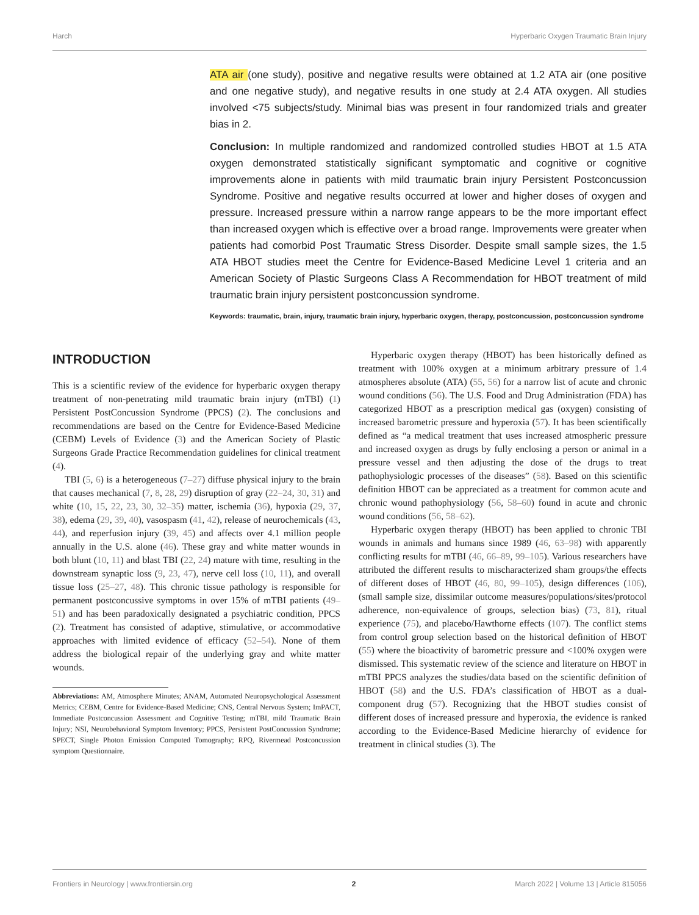Harch Hyperbaric Oxygen Traumatic Brain Injury
ATA air (one study), positive and negative results were obtained at 1.2 ATA air (one positive and one negative study), and negative results in one study at 2.4 ATA oxygen. All studies involved <75 subjects/study. Minimal bias was present in four randomized trials and greater bias in 2.
Conclusion: In multiple randomized and randomized controlled studies HBOT at 1.5 ATA oxygen demonstrated statistically significant symptomatic and cognitive or cognitive improvements alone in patients with mild traumatic brain injury Persistent Postconcussion Syndrome. Positive and negative results occurred at lower and higher doses of oxygen and pressure. Increased pressure within a narrow range appears to be the more important effect than increased oxygen which is effective over a broad range. Improvements were greater when patients had comorbid Post Traumatic Stress Disorder. Despite small sample sizes, the 1.5 ATA HBOT studies meet the Centre for Evidence-Based Medicine Level 1 criteria and an American Society of Plastic Surgeons Class A Recommendation for HBOT treatment of mild traumatic brain injury persistent postconcussion syndrome.
Keywords: traumatic, brain, injury, traumatic brain injury, hyperbaric oxygen, therapy, postconcussion, postconcussion syndrome
INTRODUCTION
This is a scientific review of the evidence for hyperbaric oxygen therapy treatment of non-penetrating mild traumatic brain injury (mTBI) (1) Persistent PostConcussion Syndrome (PPCS) (2). The conclusions and recommendations are based on the Centre for Evidence-Based Medicine (CEBM) Levels of Evidence (3) and the American Society of Plastic Surgeons Grade Practice Recommendation guidelines for clinical treatment (4).
TBI (5, 6) is a heterogeneous (7–27) diffuse physical injury to the brain that causes mechanical (7, 8, 28, 29) disruption of gray (22–24, 30, 31) and white (10, 15, 22, 23, 30, 32–35) matter, ischemia (36), hypoxia (29, 37, 38), edema (29, 39, 40), vasospasm (41, 42), release of neurochemicals (43, 44), and reperfusion injury (39, 45) and affects over 4.1 million people annually in the U.S. alone (46). These gray and white matter wounds in both blunt (10, 11) and blast TBI (22, 24) mature with time, resulting in the downstream synaptic loss (9, 23, 47), nerve cell loss (10, 11), and overall tissue loss (25–27, 48). This chronic tissue pathology is responsible for permanent postconcussive symptoms in over 15% of mTBI patients (49–51) and has been paradoxically designated a psychiatric condition, PPCS (2). Treatment has consisted of adaptive, stimulative, or accommodative approaches with limited evidence of efficacy (52–54). None of them address the biological repair of the underlying gray and white matter wounds.
Abbreviations: AM, Atmosphere Minutes; ANAM, Automated Neuropsychological Assessment Metrics; CEBM, Centre for Evidence-Based Medicine; CNS, Central Nervous System; ImPACT, Immediate Postconcussion Assessment and Cognitive Testing; mTBI, mild Traumatic Brain Injury; NSI, Neurobehavioral Symptom Inventory; PPCS, Persistent PostConcussion Syndrome; SPECT, Single Photon Emission Computed Tomography; RPQ, Rivermead Postconcussion symptom Questionnaire.
Hyperbaric oxygen therapy (HBOT) has been historically defined as treatment with 100% oxygen at a minimum arbitrary pressure of 1.4 atmospheres absolute (ATA) (55, 56) for a narrow list of acute and chronic wound conditions (56). The U.S. Food and Drug Administration (FDA) has categorized HBOT as a prescription medical gas (oxygen) consisting of increased barometric pressure and hyperoxia (57). It has been scientifically defined as “a medical treatment that uses increased atmospheric pressure and increased oxygen as drugs by fully enclosing a person or animal in a pressure vessel and then adjusting the dose of the drugs to treat pathophysiologic processes of the diseases” (58). Based on this scientific definition HBOT can be appreciated as a treatment for common acute and chronic wound pathophysiology (56, 58–60) found in acute and chronic wound conditions (56, 58–62).
Hyperbaric oxygen therapy (HBOT) has been applied to chronic TBI wounds in animals and humans since 1989 (46, 63–98) with apparently conflicting results for mTBI (46, 66–89, 99–105). Various researchers have attributed the different results to mischaracterized sham groups/the effects of different doses of HBOT (46, 80, 99–105), design differences (106), (small sample size, dissimilar outcome measures/populations/sites/protocol adherence, non-equivalence of groups, selection bias) (73, 81), ritual experience (75), and placebo/Hawthorne effects (107). The conflict stems from control group selection based on the historical definition of HBOT (55) where the bioactivity of barometric pressure and <100% oxygen were dismissed. This systematic review of the science and literature on HBOT in mTBI PPCS analyzes the studies/data based on the scientific definition of HBOT (58) and the U.S. FDA’s classification of HBOT as a dual-component drug (57). Recognizing that the HBOT studies consist of different doses of increased pressure and hyperoxia, the evidence is ranked according to the Evidence-Based Medicine hierarchy of evidence for treatment in clinical studies (3). The
Frontiers in Neurology | www.frontiersin.org 2 March 2022 | Volume 13 | Article 815056